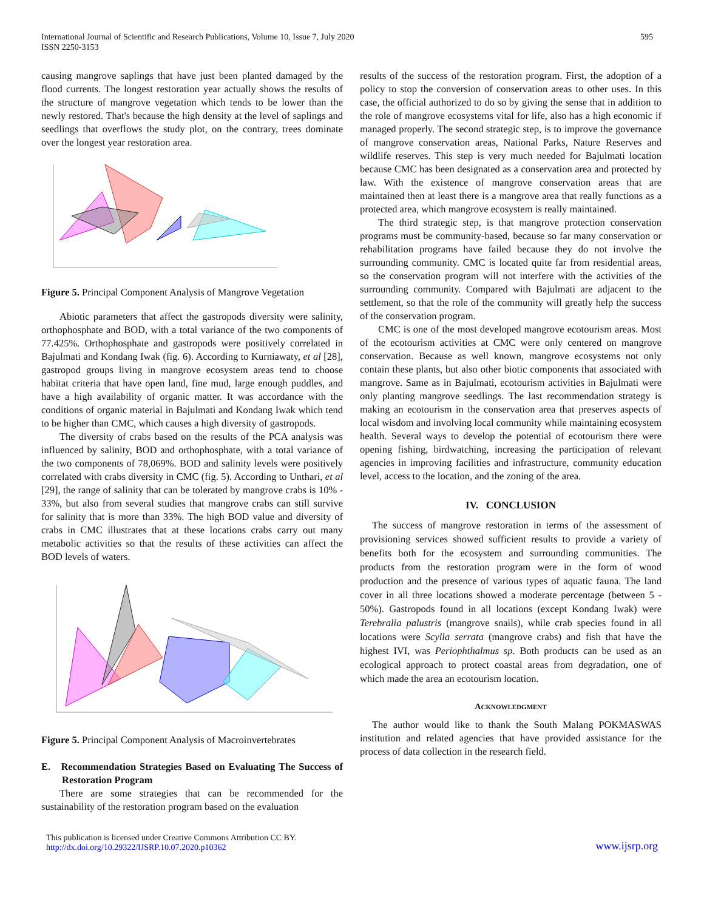International Journal of Scientific and Research Publications, Volume 10, Issue 7, July 2020
ISSN 2250-3153
595
causing mangrove saplings that have just been planted damaged by the flood currents. The longest restoration year actually shows the results of the structure of mangrove vegetation which tends to be lower than the newly restored. That's because the high density at the level of saplings and seedlings that overflows the study plot, on the contrary, trees dominate over the longest year restoration area.
Figure 5. Principal Component Analysis of Mangrove Vegetation
Abiotic parameters that affect the gastropods diversity were salinity, orthophosphate and BOD, with a total variance of the two components of 77.425%. Orthophosphate and gastropods were positively correlated in Bajulmati and Kondang Iwak (fig. 6). According to Kurniawaty, et al [28], gastropod groups living in mangrove ecosystem areas tend to choose habitat criteria that have open land, fine mud, large enough puddles, and have a high availability of organic matter. It was accordance with the conditions of organic material in Bajulmati and Kondang Iwak which tend to be higher than CMC, which causes a high diversity of gastropods.
The diversity of crabs based on the results of the PCA analysis was influenced by salinity, BOD and orthophosphate, with a total variance of the two components of 78,069%. BOD and salinity levels were positively correlated with crabs diversity in CMC (fig. 5). According to Unthari, et al [29], the range of salinity that can be tolerated by mangrove crabs is 10% - 33%, but also from several studies that mangrove crabs can still survive for salinity that is more than 33%. The high BOD value and diversity of crabs in CMC illustrates that at these locations crabs carry out many metabolic activities so that the results of these activities can affect the BOD levels of waters.
Figure 5. Principal Component Analysis of Macroinvertebrates
E. Recommendation Strategies Based on Evaluating The Success of Restoration Program
There are some strategies that can be recommended for the sustainability of the restoration program based on the evaluation
results of the success of the restoration program. First, the adoption of a policy to stop the conversion of conservation areas to other uses. In this case, the official authorized to do so by giving the sense that in addition to the role of mangrove ecosystems vital for life, also has a high economic if managed properly. The second strategic step, is to improve the governance of mangrove conservation areas, National Parks, Nature Reserves and wildlife reserves. This step is very much needed for Bajulmati location because CMC has been designated as a conservation area and protected by law. With the existence of mangrove conservation areas that are maintained then at least there is a mangrove area that really functions as a protected area, which mangrove ecosystem is really maintained.
The third strategic step, is that mangrove protection conservation programs must be community-based, because so far many conservation or rehabilitation programs have failed because they do not involve the surrounding community. CMC is located quite far from residential areas, so the conservation program will not interfere with the activities of the surrounding community. Compared with Bajulmati are adjacent to the settlement, so that the role of the community will greatly help the success of the conservation program.
CMC is one of the most developed mangrove ecotourism areas. Most of the ecotourism activities at CMC were only centered on mangrove conservation. Because as well known, mangrove ecosystems not only contain these plants, but also other biotic components that associated with mangrove. Same as in Bajulmati, ecotourism activities in Bajulmati were only planting mangrove seedlings. The last recommendation strategy is making an ecotourism in the conservation area that preserves aspects of local wisdom and involving local community while maintaining ecosystem health. Several ways to develop the potential of ecotourism there were opening fishing, birdwatching, increasing the participation of relevant agencies in improving facilities and infrastructure, community education level, access to the location, and the zoning of the area.
IV. CONCLUSION
The success of mangrove restoration in terms of the assessment of provisioning services showed sufficient results to provide a variety of benefits both for the ecosystem and surrounding communities. The products from the restoration program were in the form of wood production and the presence of various types of aquatic fauna. The land cover in all three locations showed a moderate percentage (between 5 - 50%). Gastropods found in all locations (except Kondang Iwak) were Terebralia palustris (mangrove snails), while crab species found in all locations were Scylla serrata (mangrove crabs) and fish that have the highest IVI, was Periophthalmus sp. Both products can be used as an ecological approach to protect coastal areas from degradation, one of which made the area an ecotourism location.
ACKNOWLEDGMENT
The author would like to thank the South Malang POKMASWAS institution and related agencies that have provided assistance for the process of data collection in the research field.
This publication is licensed under Creative Commons Attribution CC BY.
http://dx.doi.org/10.29322/IJSRP.10.07.2020.p10362
www.ijsrp.org